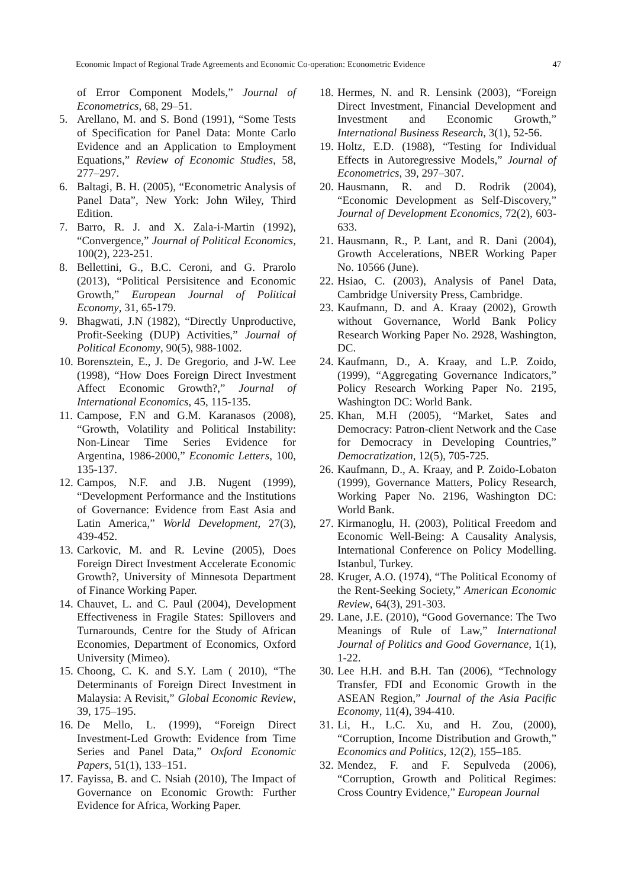Economic Impact of Regional Trade Agreements and Economic Co-operation: Econometric Evidence 47
of Error Component Models,” Journal of Econometrics, 68, 29–51.
5. Arellano, M. and S. Bond (1991), “Some Tests of Specification for Panel Data: Monte Carlo Evidence and an Application to Employment Equations,” Review of Economic Studies, 58, 277–297.
6. Baltagi, B. H. (2005), “Econometric Analysis of Panel Data”, New York: John Wiley, Third Edition.
7. Barro, R. J. and X. Zala-i-Martin (1992), “Convergence,” Journal of Political Economics, 100(2), 223-251.
8. Bellettini, G., B.C. Ceroni, and G. Prarolo (2013), “Political Persisitence and Economic Growth,” European Journal of Political Economy, 31, 65-179.
9. Bhagwati, J.N (1982), “Directly Unproductive, Profit-Seeking (DUP) Activities,” Journal of Political Economy, 90(5), 988-1002.
10. Borensztein, E., J. De Gregorio, and J-W. Lee (1998), “How Does Foreign Direct Investment Affect Economic Growth?,” Journal of International Economics, 45, 115-135.
11. Campose, F.N and G.M. Karanasos (2008), “Growth, Volatility and Political Instability: Non-Linear Time Series Evidence for Argentina, 1986-2000,” Economic Letters, 100, 135-137.
12. Campos, N.F. and J.B. Nugent (1999), “Development Performance and the Institutions of Governance: Evidence from East Asia and Latin America,” World Development, 27(3), 439-452.
13. Carkovic, M. and R. Levine (2005), Does Foreign Direct Investment Accelerate Economic Growth?, University of Minnesota Department of Finance Working Paper.
14. Chauvet, L. and C. Paul (2004), Development Effectiveness in Fragile States: Spillovers and Turnarounds, Centre for the Study of African Economies, Department of Economics, Oxford University (Mimeo).
15. Choong, C. K. and S.Y. Lam ( 2010), “The Determinants of Foreign Direct Investment in Malaysia: A Revisit,” Global Economic Review, 39, 175–195.
16. De Mello, L. (1999), “Foreign Direct Investment-Led Growth: Evidence from Time Series and Panel Data,” Oxford Economic Papers, 51(1), 133–151.
17. Fayissa, B. and C. Nsiah (2010), The Impact of Governance on Economic Growth: Further Evidence for Africa, Working Paper.
18. Hermes, N. and R. Lensink (2003), “Foreign Direct Investment, Financial Development and Investment and Economic Growth,” International Business Research, 3(1), 52-56.
19. Holtz, E.D. (1988), “Testing for Individual Effects in Autoregressive Models,” Journal of Econometrics, 39, 297–307.
20. Hausmann, R. and D. Rodrik (2004), “Economic Development as Self-Discovery,” Journal of Development Economics, 72(2), 603-633.
21. Hausmann, R., P. Lant, and R. Dani (2004), Growth Accelerations, NBER Working Paper No. 10566 (June).
22. Hsiao, C. (2003), Analysis of Panel Data, Cambridge University Press, Cambridge.
23. Kaufmann, D. and A. Kraay (2002), Growth without Governance, World Bank Policy Research Working Paper No. 2928, Washington, DC.
24. Kaufmann, D., A. Kraay, and L.P. Zoido, (1999), “Aggregating Governance Indicators,” Policy Research Working Paper No. 2195, Washington DC: World Bank.
25. Khan, M.H (2005), “Market, Sates and Democracy: Patron-client Network and the Case for Democracy in Developing Countries,” Democratization, 12(5), 705-725.
26. Kaufmann, D., A. Kraay, and P. Zoido-Lobaton (1999), Governance Matters, Policy Research, Working Paper No. 2196, Washington DC: World Bank.
27. Kirmanoglu, H. (2003), Political Freedom and Economic Well-Being: A Causality Analysis, International Conference on Policy Modelling. Istanbul, Turkey.
28. Kruger, A.O. (1974), “The Political Economy of the Rent-Seeking Society,” American Economic Review, 64(3), 291-303.
29. Lane, J.E. (2010), “Good Governance: The Two Meanings of Rule of Law,” International Journal of Politics and Good Governance, 1(1), 1-22.
30. Lee H.H. and B.H. Tan (2006), “Technology Transfer, FDI and Economic Growth in the ASEAN Region,” Journal of the Asia Pacific Economy, 11(4), 394-410.
31. Li, H., L.C. Xu, and H. Zou, (2000), “Corruption, Income Distribution and Growth,” Economics and Politics, 12(2), 155–185.
32. Mendez, F. and F. Sepulveda (2006), “Corruption, Growth and Political Regimes: Cross Country Evidence,” European Journal